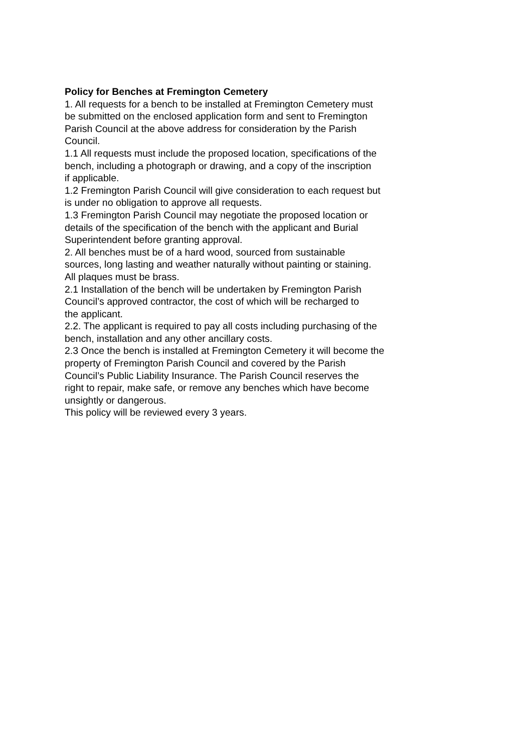Policy for Benches at Fremington Cemetery
1. All requests for a bench to be installed at Fremington Cemetery must
be submitted on the enclosed application form and sent to Fremington
Parish Council at the above address for consideration by the Parish
Council.
1.1 All requests must include the proposed location, specifications of the
bench, including a photograph or drawing, and a copy of the inscription
if applicable.
1.2 Fremington Parish Council will give consideration to each request but
is under no obligation to approve all requests.
1.3 Fremington Parish Council may negotiate the proposed location or
details of the specification of the bench with the applicant and Burial
Superintendent before granting approval.
2. All benches must be of a hard wood, sourced from sustainable
sources, long lasting and weather naturally without painting or staining.
All plaques must be brass.
2.1 Installation of the bench will be undertaken by Fremington Parish
Council’s approved contractor, the cost of which will be recharged to
the applicant.
2.2. The applicant is required to pay all costs including purchasing of the
bench, installation and any other ancillary costs.
2.3 Once the bench is installed at Fremington Cemetery it will become the
property of Fremington Parish Council and covered by the Parish
Council’s Public Liability Insurance. The Parish Council reserves the
right to repair, make safe, or remove any benches which have become
unsightly or dangerous.
This policy will be reviewed every 3 years.